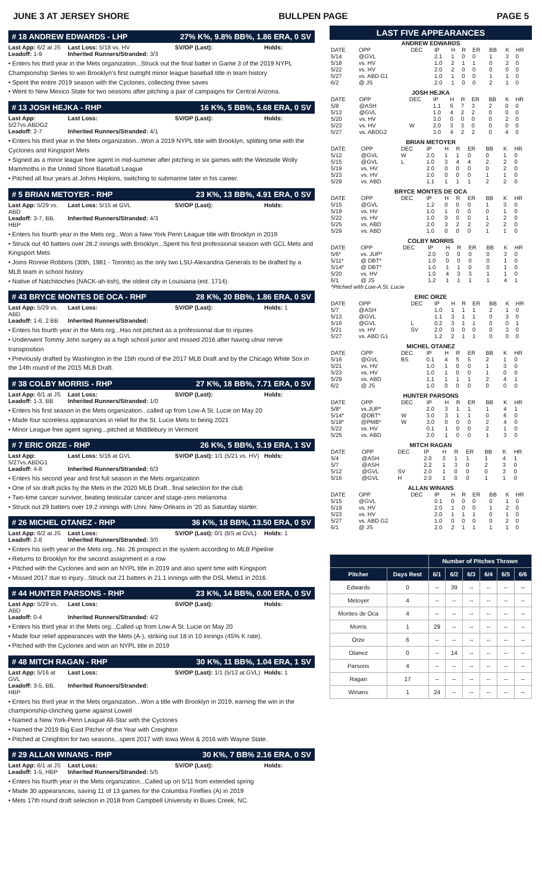JUNE 3 AT JERSEY SHORE BULLPEN PAGE PAGE 5
# 18 ANDREW EDWARDS - LHP 27% K%, 9.8% BB%, 1.86 ERA, 0 SV
Last App: 6/2 at JS Last Loss: 5/18 vs. HV SV/OP (Last): Holds: Leadoff: 1-9 Inherited Runners/Stranded: 3/3
• Enters his third year in the Mets organization...Struck out the final batter in Game 3 of the 2019 NYPL Championship Series to win Brooklyn's first outright minor league baseball title in team history
• Spent the entire 2019 season with the Cyclones, collecting three saves
• Went to New Mexico State for two seasons after pitching a pair of campaigns for Central Arizona.
# 13 JOSH HEJKA - RHP 16 K%, 5 BB%, 5.68 ERA, 0 SV
Last App: 5/27vs.ABDG2 Last Loss: SV/OP (Last): Holds: Leadoff: 2-7 Inherited Runners/Stranded: 4/1
• Enters his third year in the Mets organization...Won a 2019 NYPL title with Brooklyn, splitting time with the Cyclones and Kingsport Mets
• Signed as a minor league free agent in mid-summer after pitching in six games with the Westside Wolly Mammoths in the United Shore Baseball League
• Pitched all four years at Johns Hopkins, switching to submarine later in his career.
# 5 BRIAN METOYER - RHP 23 K%, 13 BB%, 4.91 ERA, 0 SV
Last App: 5/29 vs. ABD Last Loss: 5/15 at GVL SV/OP (Last): Holds: Leadoff: 3-7, BB, HBP Inherited Runners/Stranded: 4/3
• Enters his fourth year in the Mets org...Won a New York Penn League title with Brooklyn in 2019
• Struck out 40 batters over 28.2 innings with Brooklyn...Spent his first professional season with GCL Mets and Kingsport Mets
• Joins Ronnie Robbins (30th, 1981 - Toronto) as the only two LSU-Alexandria Generals to be drafted by a MLB team in school history
• Native of Natchitoches (NACK-ah-tish), the oldest city in Louisiana (est. 1714).
# 43 BRYCE MONTES DE OCA - RHP 28 K%, 20 BB%, 1.86 ERA, 0 SV
Last App: 5/29 vs. ABD Last Loss: SV/OP (Last): Holds: 1 Leadoff: 1-6, 2 BB Inherited Runners/Stranded:
• Enters his fourth year in the Mets org...Has not pitched as a professional due to injuries
• Underwent Tommy John surgery as a high school junior and missed 2016 after having ulnar nerve transposition
• Previously drafted by Washington in the 15th round of the 2017 MLB Draft and by the Chicago White Sox in the 14th round of the 2015 MLB Draft.
# 38 COLBY MORRIS - RHP 27 K%, 18 BB%, 7.71 ERA, 0 SV
Last App: 6/1 at JS Last Loss: SV/OP (Last): Holds: Leadoff: 1-3, BB Inherited Runners/Stranded: 1/0
• Enters his first season in the Mets organization...called up from Low-A St. Lucie on May 20
• Made four scoreless appearances in relief for the St. Lucie Mets to being 2021
• Minor League free agent signing...pitched at Middlebury in Vermont
# 7 ERIC ORZE - RHP 26 K%, 5 BB%, 5.19 ERA, 1 SV
Last App: 5/27vs.ABDG1 Last Loss: 5/16 at GVL SV/OP (Last): 1/1 (5/21 vs. HV) Holds: Leadoff: 4-8 Inherited Runners/Stranded: 6/3
• Enters his second year and first full season in the Mets organization
• One of six draft picks by the Mets in the 2020 MLB Draft...final selection for the club
• Two-time cancer survivor, beating testicular cancer and stage-zero melanoma
• Struck out 29 batters over 19.2 innings with Univ. New Orleans in '20 as Saturday starter.
# 26 MICHEL OTANEZ - RHP 36 K%, 18 BB%, 13.50 ERA, 0 SV
Last App: 6/2 at JS Last Loss: SV/OP (Last): 0/1 (BS at GVL) Holds: 1 Leadoff: 2-8 Inherited Runners/Stranded: 3/0
• Enters his sixth year in the Mets org...No. 26 prospect in the system according to MLB Pipeline
• Returns to Brooklyn for the second assignment in a row
• Pitched with the Cyclones and won an NYPL title in 2019 and also spent time with Kingsport
• Missed 2017 due to injury...Struck out 21 batters in 21.1 innings with the DSL Mets1 in 2016.
# 44 HUNTER PARSONS - RHP 23 K%, 14 BB%, 0.00 ERA, 0 SV
Last App: 5/29 vs. ABD Last Loss: SV/OP (Last): Holds: Leadoff: 0-4 Inherited Runners/Stranded: 4/2
• Enters his third year in the Mets org...Called up from Low-A St. Lucie on May 20
• Made four relief appearances with the Mets (A-), striking out 18 in 10 innings (45% K rate).
• Pitched with the Cyclones and won an NYPL title in 2019
# 48 MITCH RAGAN - RHP 30 K%, 11 BB%, 1.04 ERA, 1 SV
Last App: 5/16 at GVL Last Loss: SV/OP (Last): 1/1 (5/12 at GVL) Holds: 1 Leadoff: 3-5, BB, HBP Inherited Runners/Stranded:
• Enters his third year in the Mets organization...Won a title with Brooklyn in 2019, earning the win in the championship-clinching game against Lowell
• Named a New York-Penn League All-Star with the Cyclones
• Named the 2019 Big East Pitcher of the Year with Creighton
• Pitched at Creighton for two seasons...spent 2017 with Iowa West & 2016 with Wayne State.
# 29 ALLAN WINANS - RHP 30 K%, 7 BB% 2.16 ERA, 0 SV
Last App: 6/1 at JS Last Loss: SV/OP (Last): Holds: Leadoff: 1-5, HBP Inherited Runners/Stranded: 5/5
• Enters his fourth year in the Mets organization...Called up on 5/11 from extended spring
• Made 30 appearances, saving 11 of 13 games for the Columbia Fireflies (A) in 2019
• Mets 17th round draft selection in 2018 from Campbell University in Buies Creek, NC.
LAST FIVE APPEARANCES
ANDREW EDWARDS
| DATE | OPP | DEC | IP | H | R | ER | BB | K | HR |
| --- | --- | --- | --- | --- | --- | --- | --- | --- | --- |
| 5/14 | @GVL | | 2.1 | 1 | 0 | 0 | 1 | 3 | 0 |
| 5/18 | vs. HV | | 1.0 | 2 | 1 | 1 | 0 | 2 | 0 |
| 5/22 | vs. HV | | 2.0 | 2 | 0 | 0 | 0 | 0 | 0 |
| 5/27 | vs. ABD G1 | | 1.0 | 1 | 0 | 0 | 1 | 1 | 0 |
| 6/2 | @ JS | | 2.0 | 1 | 0 | 0 | 2 | 1 | 0 |
JOSH HEJKA
| DATE | OPP | DEC | IP | H | R | ER | BB | K | HR |
| --- | --- | --- | --- | --- | --- | --- | --- | --- | --- |
| 5/8 | @ASH | | 1.1 | 5 | 7 | 3 | 2 | 0 | 0 |
| 5/13 | @GVL | | 1.0 | 4 | 2 | 2 | 0 | 0 | 0 |
| 5/20 | vs. HV | | 3.0 | 0 | 0 | 0 | 0 | 2 | 0 |
| 5/23 | vs. HV | W | 2.0 | 3 | 3 | 0 | 0 | 0 | 0 |
| 5/27 | vs. ABDG2 | | 3.0 | 4 | 2 | 2 | 0 | 4 | 0 |
BRIAN METOYER
| DATE | OPP | DEC | IP | H | R | ER | BB | K | HR |
| --- | --- | --- | --- | --- | --- | --- | --- | --- | --- |
| 5/12 | @GVL | W | 2.0 | 1 | 1 | 0 | 0 | 1 | 0 |
| 5/15 | @GVL | L | 1.0 | 3 | 4 | 4 | 2 | 2 | 0 |
| 5/19 | vs. HV | | 2.0 | 0 | 0 | 0 | 0 | 2 | 0 |
| 5/23 | vs. HV | | 2.0 | 0 | 0 | 0 | 1 | 1 | 0 |
| 5/29 | vs. ABD | | 1.1 | 1 | 1 | 1 | 2 | 2 | 0 |
BRYCE MONTES DE OCA
| DATE | OPP | DEC | IP | H | R | ER | BB | K | HR |
| --- | --- | --- | --- | --- | --- | --- | --- | --- | --- |
| 5/15 | @GVL | | 1.2 | 0 | 0 | 0 | 1 | 3 | 0 |
| 5/19 | vs. HV | | 1.0 | 1 | 0 | 0 | 0 | 1 | 0 |
| 5/22 | vs. HV | | 1.0 | 0 | 0 | 0 | 1 | 2 | 0 |
| 5/25 | vs. ABD | | 2.0 | 3 | 2 | 2 | 2 | 2 | 0 |
| 5/29 | vs. ABD | | 1.0 | 0 | 0 | 0 | 1 | 1 | 0 |
COLBY MORRIS
| DATE | OPP | DEC | IP | H | R | ER | BB | K | HR |
| --- | --- | --- | --- | --- | --- | --- | --- | --- | --- |
| 5/6* | vs. JUP* | | 2.0 | 0 | 0 | 0 | 0 | 3 | 0 |
| 5/11* | @ DBT* | | 1.0 | 0 | 0 | 0 | 0 | 1 | 0 |
| 5/14* | @ DBT* | | 1.0 | 1 | 1 | 0 | 0 | 1 | 0 |
| 5/20 | vs. HV | | 1.0 | 4 | 3 | 3 | 1 | 1 | 0 |
| 6/1 | @ JS | | 1.2 | 1 | 1 | 1 | 1 | 4 | 1 |
| *Pitched with Low-A St. Lucie | | | | | | | | | |
ERIC ORZE
| DATE | OPP | DEC | IP | H | R | ER | BB | K | HR |
| --- | --- | --- | --- | --- | --- | --- | --- | --- | --- |
| 5/7 | @ASH | | 1.0 | 1 | 1 | 1 | 2 | 1 | 0 |
| 5/13 | @GVL | | 1.1 | 3 | 1 | 1 | 0 | 3 | 0 |
| 5/16 | @GVL | L | 0.2 | 3 | 1 | 1 | 0 | 0 | 1 |
| 5/21 | vs. HV | SV | 2.0 | 0 | 0 | 0 | 0 | 3 | 0 |
| 5/27 | vs. ABD G1 | | 1.2 | 2 | 1 | 1 | 0 | 0 | 0 |
MICHEL OTANEZ
| DATE | OPP | DEC | IP | H | R | ER | BB | K | HR |
| --- | --- | --- | --- | --- | --- | --- | --- | --- | --- |
| 5/16 | @GVL | BS | 0.1 | 4 | 5 | 5 | 2 | 1 | 0 |
| 5/21 | vs. HV | | 1.0 | 1 | 0 | 0 | 1 | 3 | 0 |
| 5/23 | vs. HV | | 1.0 | 1 | 0 | 0 | 1 | 0 | 0 |
| 5/29 | vs. ABD | | 1.1 | 1 | 1 | 1 | 2 | 4 | 1 |
| 6/2 | @ JS | | 1.0 | 0 | 0 | 0 | 0 | 0 | 0 |
HUNTER PARSONS
| DATE | OPP | DEC | IP | H | R | ER | BB | K | HR |
| --- | --- | --- | --- | --- | --- | --- | --- | --- | --- |
| 5/8* | vs.JUP* | | 2.0 | 3 | 1 | 1 | 1 | 4 | 1 |
| 5/14* | @DBT* | W | 3.0 | 3 | 1 | 1 | 0 | 6 | 0 |
| 5/18* | @PMB* | W | 3.0 | 0 | 0 | 0 | 2 | 4 | 0 |
| 5/22 | vs. HV | | 0.1 | 1 | 0 | 0 | 2 | 1 | 0 |
| 5/25 | vs. ABD | | 2.0 | 1 | 0 | 0 | 1 | 3 | 0 |
MITCH RAGAN
| DATE | OPP | DEC | IP | H | R | ER | BB | K | HR |
| --- | --- | --- | --- | --- | --- | --- | --- | --- | --- |
| 5/4 | @ASH | | 2.0 | 3 | 1 | 1 | 1 | 4 | 1 |
| 5/7 | @ASH | | 2.2 | 1 | 3 | 0 | 2 | 3 | 0 |
| 5/12 | @GVL | SV | 2.0 | 1 | 0 | 0 | 0 | 3 | 0 |
| 5/16 | @GVL | H | 2.0 | 1 | 0 | 0 | 1 | 1 | 0 |
ALLAN WINANS
| DATE | OPP | DEC | IP | H | R | ER | BB | K | HR |
| --- | --- | --- | --- | --- | --- | --- | --- | --- | --- |
| 5/15 | @GVL | | 0.1 | 0 | 0 | 0 | 0 | 1 | 0 |
| 5/19 | vs. HV | | 2.0 | 1 | 0 | 0 | 1 | 2 | 0 |
| 5/23 | vs. HV | | 2.0 | 1 | 1 | 1 | 0 | 1 | 0 |
| 5/27 | vs. ABD G2 | | 1.0 | 0 | 0 | 0 | 0 | 2 | 0 |
| 6/1 | @ JS | | 2.0 | 2 | 1 | 1 | 1 | 1 | 0 |
| | | Number of Pitches Thrown | | | | | |
| --- | --- | --- | --- | --- | --- | --- | --- |
| Pitcher | Days Rest | 6/1 | 6/2 | 6/3 | 6/4 | 6/5 | 6/6 |
| Edwards | 0 | -- | 39 | -- | -- | -- | -- |
| Metoyer | 4 | -- | -- | -- | -- | -- | -- |
| Montes de Oca | 4 | -- | -- | -- | -- | -- | -- |
| Morris | 1 | 29 | -- | -- | -- | -- | -- |
| Orze | 6 | -- | -- | -- | -- | -- | -- |
| Otanez | 0 | -- | 14 | -- | -- | -- | -- |
| Parsons | 4 | -- | -- | -- | -- | -- | -- |
| Ragan | 17 | -- | -- | -- | -- | -- | -- |
| Winans | 1 | 24 | -- | -- | -- | -- | -- |